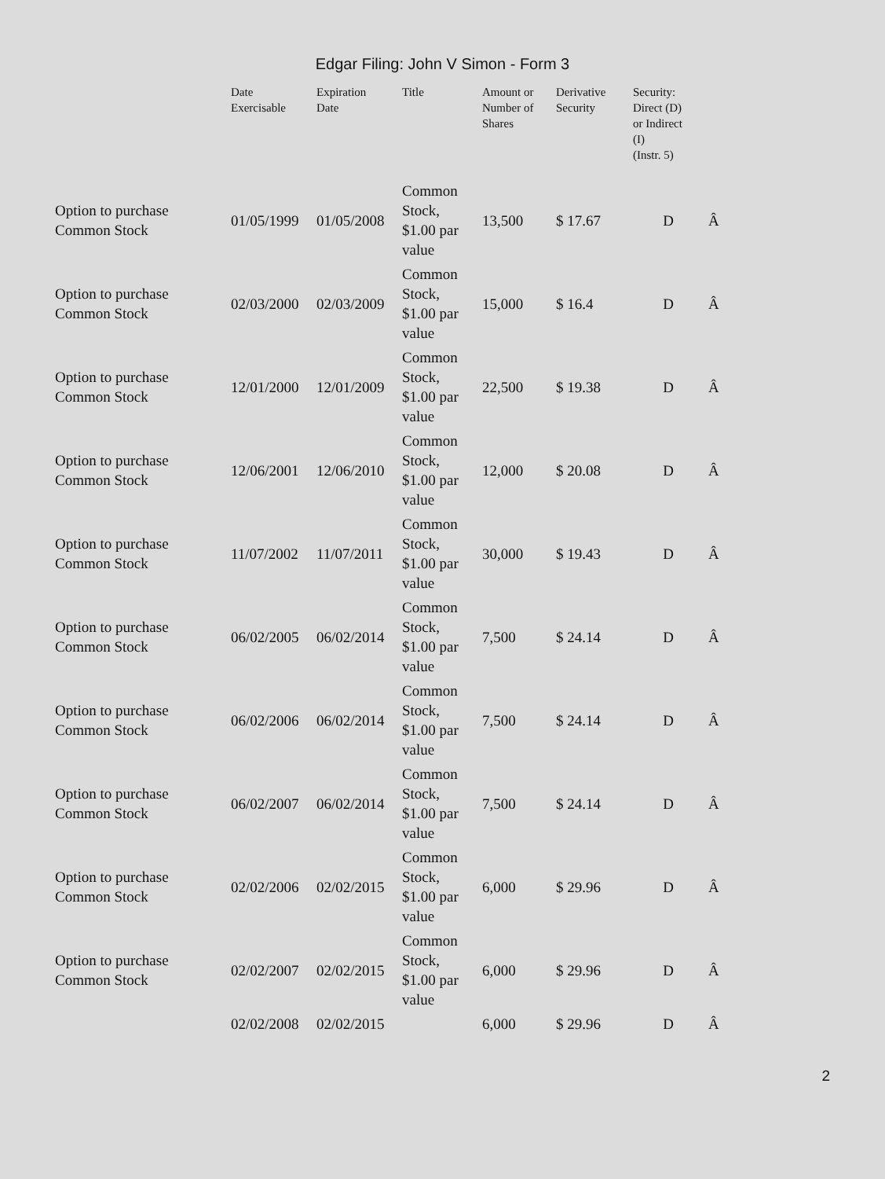Edgar Filing: John V Simon - Form 3
| | Date Exercisable | Expiration Date | Title | Amount or Number of Shares | Derivative Security | Security: Direct (D) or Indirect (I) (Instr. 5) | |
| --- | --- | --- | --- | --- | --- | --- | --- |
| Option to purchase Common Stock | 01/05/1999 | 01/05/2008 | Common Stock, $1.00 par value | 13,500 | $ 17.67 | D | Â |
| Option to purchase Common Stock | 02/03/2000 | 02/03/2009 | Common Stock, $1.00 par value | 15,000 | $ 16.4 | D | Â |
| Option to purchase Common Stock | 12/01/2000 | 12/01/2009 | Common Stock, $1.00 par value | 22,500 | $ 19.38 | D | Â |
| Option to purchase Common Stock | 12/06/2001 | 12/06/2010 | Common Stock, $1.00 par value | 12,000 | $ 20.08 | D | Â |
| Option to purchase Common Stock | 11/07/2002 | 11/07/2011 | Common Stock, $1.00 par value | 30,000 | $ 19.43 | D | Â |
| Option to purchase Common Stock | 06/02/2005 | 06/02/2014 | Common Stock, $1.00 par value | 7,500 | $ 24.14 | D | Â |
| Option to purchase Common Stock | 06/02/2006 | 06/02/2014 | Common Stock, $1.00 par value | 7,500 | $ 24.14 | D | Â |
| Option to purchase Common Stock | 06/02/2007 | 06/02/2014 | Common Stock, $1.00 par value | 7,500 | $ 24.14 | D | Â |
| Option to purchase Common Stock | 02/02/2006 | 02/02/2015 | Common Stock, $1.00 par value | 6,000 | $ 29.96 | D | Â |
| Option to purchase Common Stock | 02/02/2007 | 02/02/2015 | Common Stock, $1.00 par value | 6,000 | $ 29.96 | D | Â |
| | 02/02/2008 | 02/02/2015 | | 6,000 | $ 29.96 | D | Â |
2